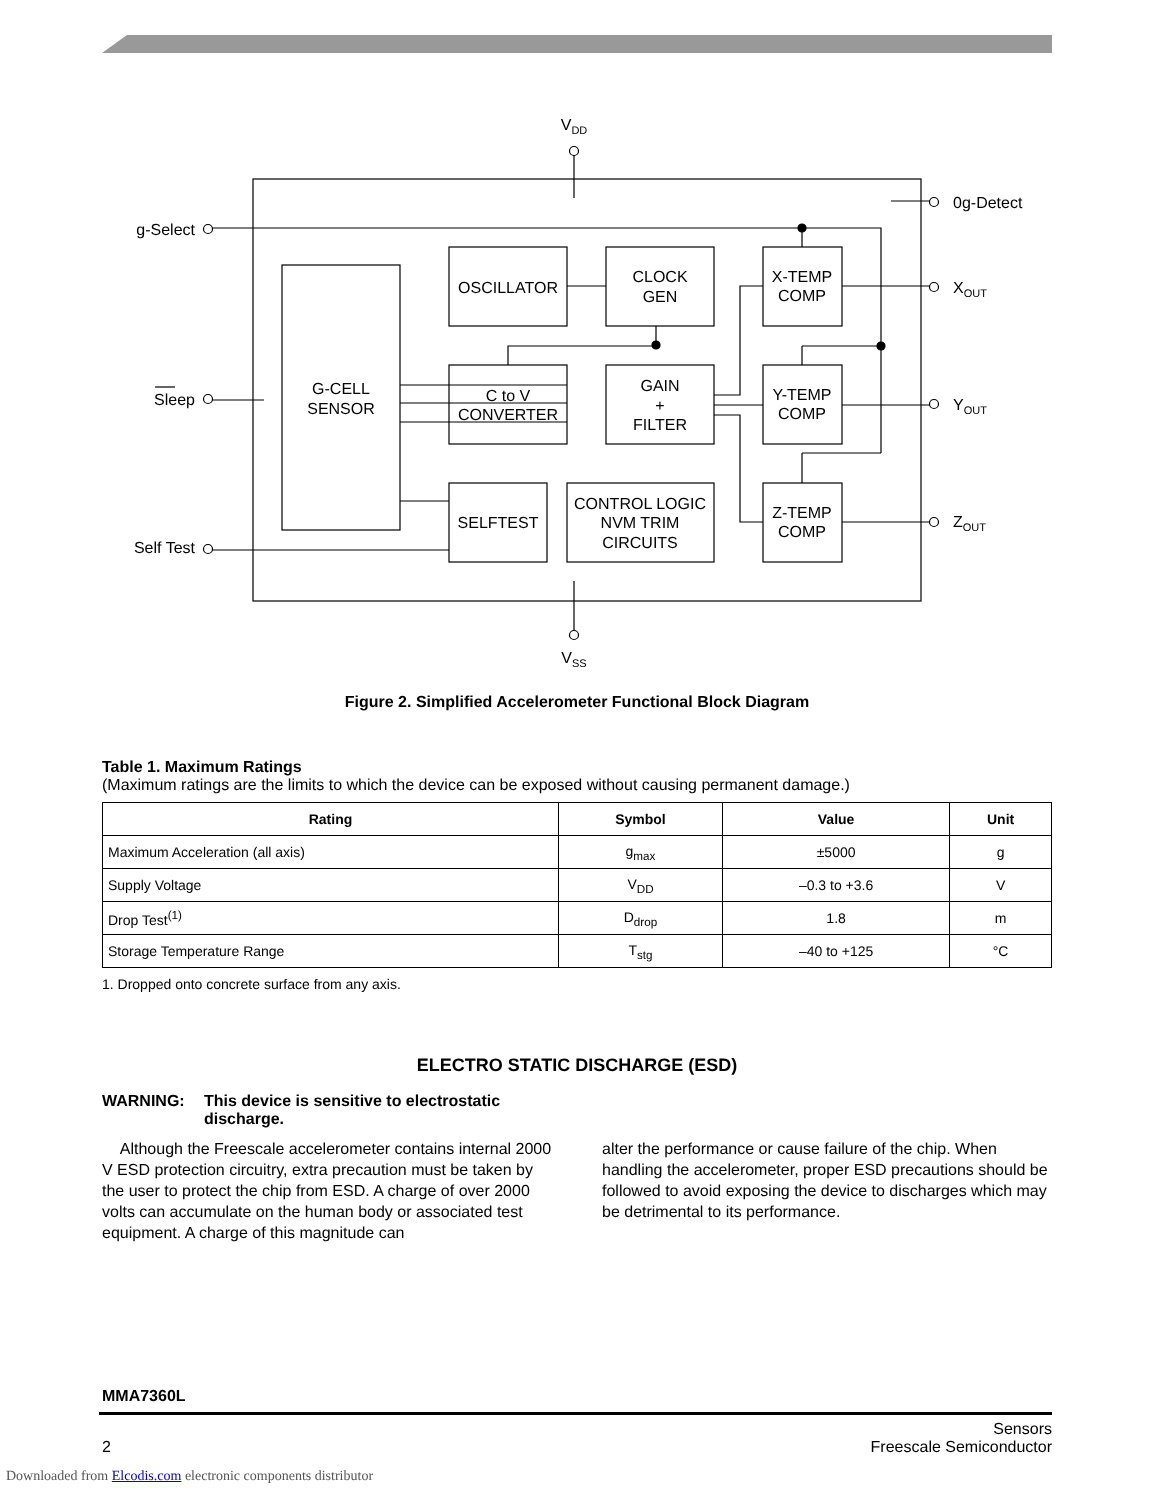VDD
VSS
G-CELL
SENSOR
OSCILLATOR
CLOCK
GEN
X-TEMP
COMP
C to V
CONVERTER
GAIN
+
FILTER
Y-TEMP
COMP
SELFTEST
CONTROL LOGIC
NVM TRIM
CIRCUITS
Z-TEMP
COMP
g-Select
Sleep
Self Test
0g-Detect
XOUT
YOUT
ZOUT
Figure 2. Simplified Accelerometer Functional Block Diagram
Table 1. Maximum Ratings
(Maximum ratings are the limits to which the device can be exposed without causing permanent damage.)
| Rating | Symbol | Value | Unit |
| --- | --- | --- | --- |
| Maximum Acceleration (all axis) | g<sub>max</sub> | ±5000 | g |
| Supply Voltage | V<sub>DD</sub> | –0.3 to +3.6 | V |
| Drop Test<sup>(1)</sup> | D<sub>drop</sub> | 1.8 | m |
| Storage Temperature Range | T<sub>stg</sub> | –40 to +125 | °C |
1. Dropped onto concrete surface from any axis.
ELECTRO STATIC DISCHARGE (ESD)
WARNING: This device is sensitive to electrostatic discharge.
Although the Freescale accelerometer contains internal 2000 V ESD protection circuitry, extra precaution must be taken by the user to protect the chip from ESD. A charge of over 2000 volts can accumulate on the human body or associated test equipment. A charge of this magnitude can
alter the performance or cause failure of the chip. When handling the accelerometer, proper ESD precautions should be followed to avoid exposing the device to discharges which may be detrimental to its performance.
MMA7360L
2 Sensors
Freescale Semiconductor
Downloaded from Elcodis.com electronic components distributor